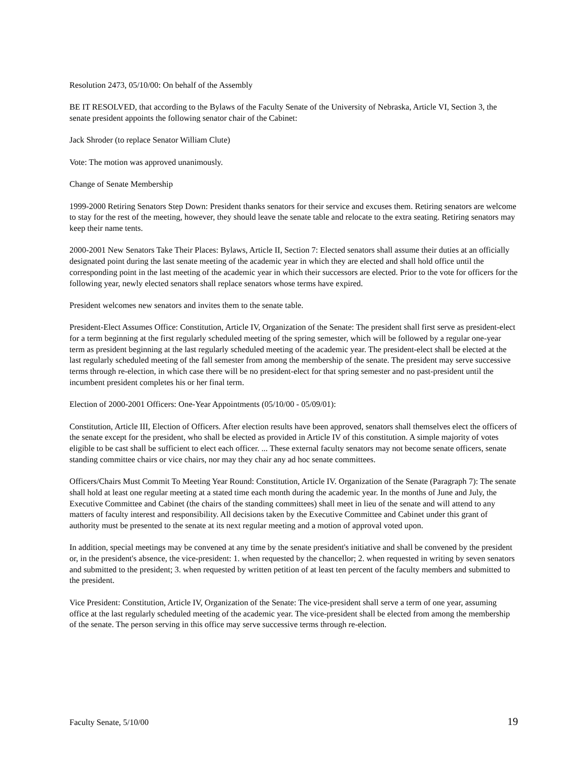Resolution 2473, 05/10/00: On behalf of the Assembly
BE IT RESOLVED, that according to the Bylaws of the Faculty Senate of the University of Nebraska, Article VI, Section 3, the senate president appoints the following senator chair of the Cabinet:
Jack Shroder (to replace Senator William Clute)
Vote: The motion was approved unanimously.
Change of Senate Membership
1999-2000 Retiring Senators Step Down: President thanks senators for their service and excuses them. Retiring senators are welcome to stay for the rest of the meeting, however, they should leave the senate table and relocate to the extra seating. Retiring senators may keep their name tents.
2000-2001 New Senators Take Their Places: Bylaws, Article II, Section 7: Elected senators shall assume their duties at an officially designated point during the last senate meeting of the academic year in which they are elected and shall hold office until the corresponding point in the last meeting of the academic year in which their successors are elected. Prior to the vote for officers for the following year, newly elected senators shall replace senators whose terms have expired.
President welcomes new senators and invites them to the senate table.
President-Elect Assumes Office: Constitution, Article IV, Organization of the Senate: The president shall first serve as president-elect for a term beginning at the first regularly scheduled meeting of the spring semester, which will be followed by a regular one-year term as president beginning at the last regularly scheduled meeting of the academic year. The president-elect shall be elected at the last regularly scheduled meeting of the fall semester from among the membership of the senate. The president may serve successive terms through re-election, in which case there will be no president-elect for that spring semester and no past-president until the incumbent president completes his or her final term.
Election of 2000-2001 Officers: One-Year Appointments (05/10/00 - 05/09/01):
Constitution, Article III, Election of Officers. After election results have been approved, senators shall themselves elect the officers of the senate except for the president, who shall be elected as provided in Article IV of this constitution. A simple majority of votes eligible to be cast shall be sufficient to elect each officer. ... These external faculty senators may not become senate officers, senate standing committee chairs or vice chairs, nor may they chair any ad hoc senate committees.
Officers/Chairs Must Commit To Meeting Year Round: Constitution, Article IV. Organization of the Senate (Paragraph 7): The senate shall hold at least one regular meeting at a stated time each month during the academic year. In the months of June and July, the Executive Committee and Cabinet (the chairs of the standing committees) shall meet in lieu of the senate and will attend to any matters of faculty interest and responsibility. All decisions taken by the Executive Committee and Cabinet under this grant of authority must be presented to the senate at its next regular meeting and a motion of approval voted upon.
In addition, special meetings may be convened at any time by the senate president's initiative and shall be convened by the president or, in the president's absence, the vice-president: 1. when requested by the chancellor; 2. when requested in writing by seven senators and submitted to the president; 3. when requested by written petition of at least ten percent of the faculty members and submitted to the president.
Vice President: Constitution, Article IV, Organization of the Senate: The vice-president shall serve a term of one year, assuming office at the last regularly scheduled meeting of the academic year. The vice-president shall be elected from among the membership of the senate. The person serving in this office may serve successive terms through re-election.
Faculty Senate, 5/10/00 19